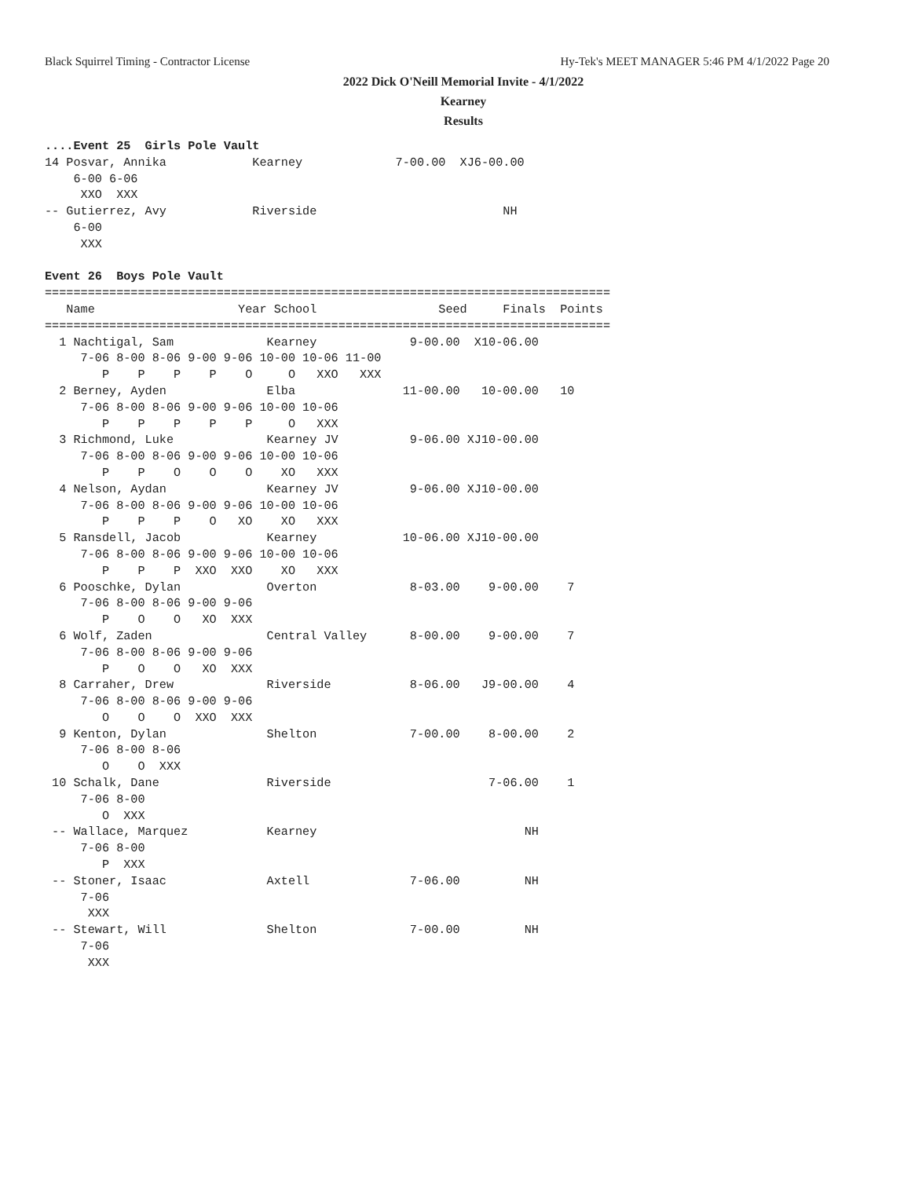Black Squirrel Timing - Contractor License Hy-Tek's MEET MANAGER 5:46 PM 4/1/2022 Page 20
2022 Dick O'Neill Memorial Invite - 4/1/2022
Kearney
Results
....Event 25  Girls Pole Vault
14 Posvar, Annika            Kearney             7-00.00  XJ6-00.00
    6-00 6-06
     XXO  XXX
-- Gutierrez, Avy            Riverside                          NH
    6-00
     XXX

Event 26  Boys Pole Vault
===============================================================================
   Name                    Year School                 Seed     Finals  Points
===============================================================================
  1 Nachtigal, Sam             Kearney             9-00.00  X10-06.00
     7-06 8-00 8-06 9-00 9-06 10-00 10-06 11-00
        P    P    P    P    O     O   XXO   XXX
  2 Berney, Ayden              Elba               11-00.00   10-00.00   10
     7-06 8-00 8-06 9-00 9-06 10-00 10-06
        P    P    P    P    P     O   XXX
  3 Richmond, Luke             Kearney JV          9-06.00 XJ10-00.00
     7-06 8-00 8-06 9-00 9-06 10-00 10-06
        P    P    O    O    O    XO   XXX
  4 Nelson, Aydan              Kearney JV          9-06.00 XJ10-00.00
     7-06 8-00 8-06 9-00 9-06 10-00 10-06
        P    P    P    O   XO    XO   XXX
  5 Ransdell, Jacob            Kearney            10-06.00 XJ10-00.00
     7-06 8-00 8-06 9-00 9-06 10-00 10-06
        P    P    P  XXO  XXO    XO   XXX
  6 Pooschke, Dylan            Overton             8-03.00    9-00.00    7
     7-06 8-00 8-06 9-00 9-06
        P    O    O   XO  XXX
  6 Wolf, Zaden                Central Valley      8-00.00    9-00.00    7
     7-06 8-00 8-06 9-00 9-06
        P    O    O   XO  XXX
  8 Carraher, Drew             Riverside           8-06.00   J9-00.00    4
     7-06 8-00 8-06 9-00 9-06
        O    O    O  XXO  XXX
  9 Kenton, Dylan              Shelton             7-00.00    8-00.00    2
     7-06 8-00 8-06
        O    O  XXX
 10 Schalk, Dane               Riverside                      7-06.00    1
     7-06 8-00
        O  XXX
 -- Wallace, Marquez           Kearney                             NH
     7-06 8-00
        P  XXX
 -- Stoner, Isaac              Axtell              7-06.00         NH
     7-06
      XXX
 -- Stewart, Will              Shelton             7-00.00         NH
     7-06
      XXX